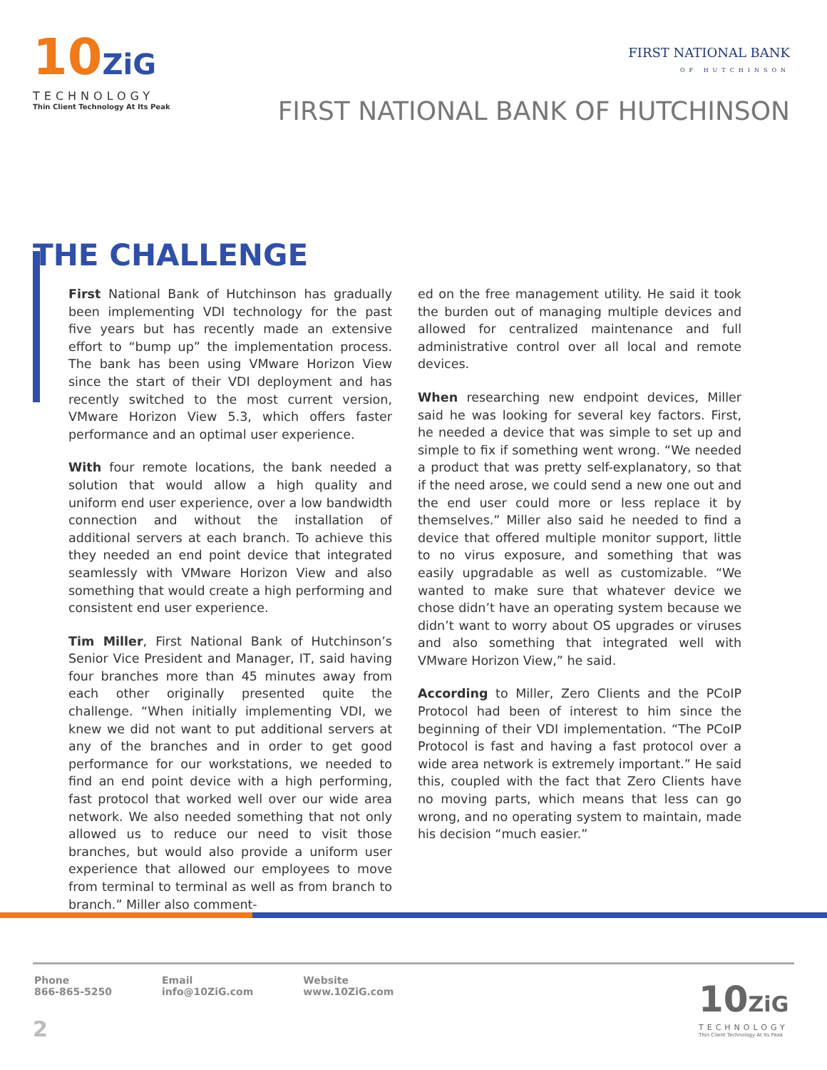10ZiG
TECHNOLOGY
Thin Client Technology At Its Peak
FIRST NATIONAL BANK
OF HUTCHINSON
FIRST NATIONAL BANK OF HUTCHINSON
THE CHALLENGE
First National Bank of Hutchinson has gradually been implementing VDI technology for the past five years but has recently made an extensive effort to “bump up” the implementation process. The bank has been using VMware Horizon View since the start of their VDI deployment and has recently switched to the most current version, VMware Horizon View 5.3, which offers faster performance and an optimal user experience.
With four remote locations, the bank needed a solution that would allow a high quality and uniform end user experience, over a low bandwidth connection and without the installation of additional servers at each branch. To achieve this they needed an end point device that integrated seamlessly with VMware Horizon View and also something that would create a high performing and consistent end user experience.
Tim Miller, First National Bank of Hutchinson’s Senior Vice President and Manager, IT, said having four branches more than 45 minutes away from each other originally presented quite the challenge. “When initially implementing VDI, we knew we did not want to put additional servers at any of the branches and in order to get good performance for our workstations, we needed to find an end point device with a high performing, fast protocol that worked well over our wide area network. We also needed something that not only allowed us to reduce our need to visit those branches, but would also provide a uniform user experience that allowed our employees to move from terminal to terminal as well as from branch to branch.” Miller also comment-
ed on the free management utility. He said it took the burden out of managing multiple devices and allowed for centralized maintenance and full administrative control over all local and remote devices.
When researching new endpoint devices, Miller said he was looking for several key factors. First, he needed a device that was simple to set up and simple to fix if something went wrong. “We needed a product that was pretty self-explanatory, so that if the need arose, we could send a new one out and the end user could more or less replace it by themselves.” Miller also said he needed to find a device that offered multiple monitor support, little to no virus exposure, and something that was easily upgradable as well as customizable. “We wanted to make sure that whatever device we chose didn’t have an operating system because we didn’t want to worry about OS upgrades or viruses and also something that integrated well with VMware Horizon View,” he said.
According to Miller, Zero Clients and the PCoIP Protocol had been of interest to him since the beginning of their VDI implementation. “The PCoIP Protocol is fast and having a fast protocol over a wide area network is extremely important.” He said this, coupled with the fact that Zero Clients have no moving parts, which means that less can go wrong, and no operating system to maintain, made his decision “much easier.”
Phone
866-865-5250
Email
info@10ZiG.com
Website
www.10ZiG.com
2
10ZiG
TECHNOLOGY
Thin Client Technology At Its Peak